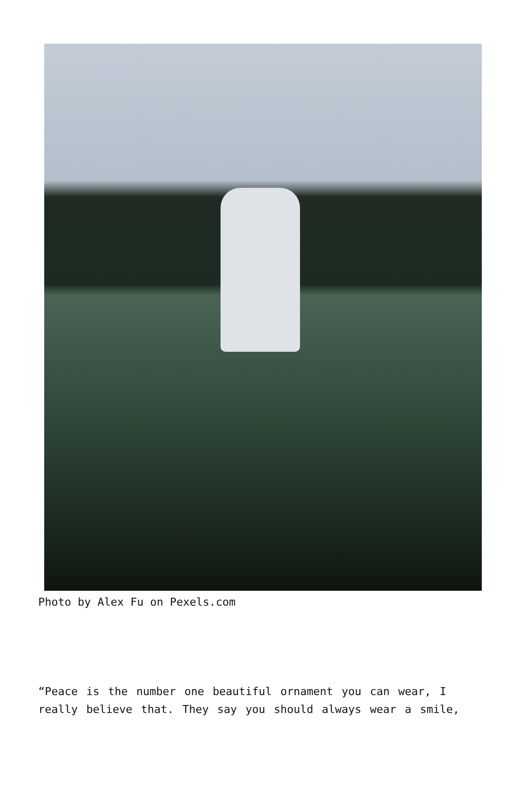Photo by Alex Fu on Pexels.com
“Peace is the number one beautiful ornament you can wear, I really believe that. They say you should always wear a smile,